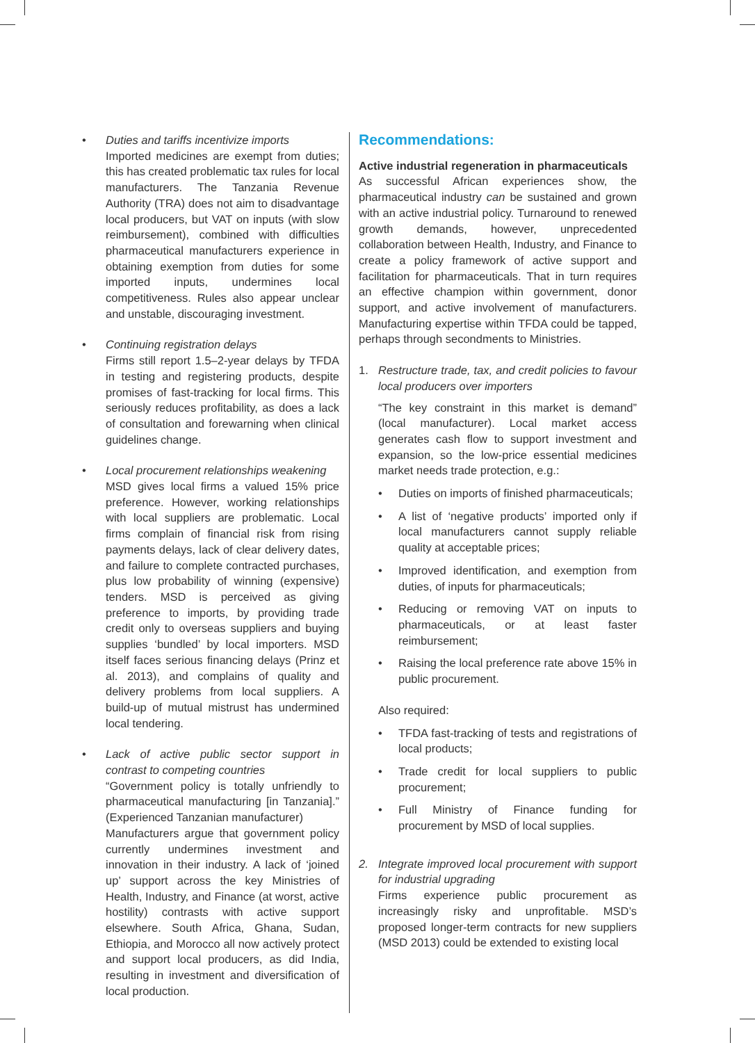• Duties and tariffs incentivize imports
Imported medicines are exempt from duties; this has created problematic tax rules for local manufacturers. The Tanzania Revenue Authority (TRA) does not aim to disadvantage local producers, but VAT on inputs (with slow reimbursement), combined with difficulties pharmaceutical manufacturers experience in obtaining exemption from duties for some imported inputs, undermines local competitiveness. Rules also appear unclear and unstable, discouraging investment.
• Continuing registration delays
Firms still report 1.5–2-year delays by TFDA in testing and registering products, despite promises of fast-tracking for local firms. This seriously reduces profitability, as does a lack of consultation and forewarning when clinical guidelines change.
• Local procurement relationships weakening
MSD gives local firms a valued 15% price preference. However, working relationships with local suppliers are problematic. Local firms complain of financial risk from rising payments delays, lack of clear delivery dates, and failure to complete contracted purchases, plus low probability of winning (expensive) tenders. MSD is perceived as giving preference to imports, by providing trade credit only to overseas suppliers and buying supplies ‘bundled’ by local importers. MSD itself faces serious financing delays (Prinz et al. 2013), and complains of quality and delivery problems from local suppliers. A build-up of mutual mistrust has undermined local tendering.
• Lack of active public sector support in contrast to competing countries
“Government policy is totally unfriendly to pharmaceutical manufacturing [in Tanzania].” (Experienced Tanzanian manufacturer)
Manufacturers argue that government policy currently undermines investment and innovation in their industry. A lack of ‘joined up’ support across the key Ministries of Health, Industry, and Finance (at worst, active hostility) contrasts with active support elsewhere. South Africa, Ghana, Sudan, Ethiopia, and Morocco all now actively protect and support local producers, as did India, resulting in investment and diversification of local production.
Recommendations:
Active industrial regeneration in pharmaceuticals
As successful African experiences show, the pharmaceutical industry can be sustained and grown with an active industrial policy. Turnaround to renewed growth demands, however, unprecedented collaboration between Health, Industry, and Finance to create a policy framework of active support and facilitation for pharmaceuticals. That in turn requires an effective champion within government, donor support, and active involvement of manufacturers. Manufacturing expertise within TFDA could be tapped, perhaps through secondments to Ministries.
1. Restructure trade, tax, and credit policies to favour local producers over importers
“The key constraint in this market is demand” (local manufacturer). Local market access generates cash flow to support investment and expansion, so the low-price essential medicines market needs trade protection, e.g.:
• Duties on imports of finished pharmaceuticals;
• A list of ‘negative products’ imported only if local manufacturers cannot supply reliable quality at acceptable prices;
• Improved identification, and exemption from duties, of inputs for pharmaceuticals;
• Reducing or removing VAT on inputs to pharmaceuticals, or at least faster reimbursement;
• Raising the local preference rate above 15% in public procurement.
Also required:
• TFDA fast-tracking of tests and registrations of local products;
• Trade credit for local suppliers to public procurement;
• Full Ministry of Finance funding for procurement by MSD of local supplies.
2. Integrate improved local procurement with support for industrial upgrading
Firms experience public procurement as increasingly risky and unprofitable. MSD’s proposed longer-term contracts for new suppliers (MSD 2013) could be extended to existing local